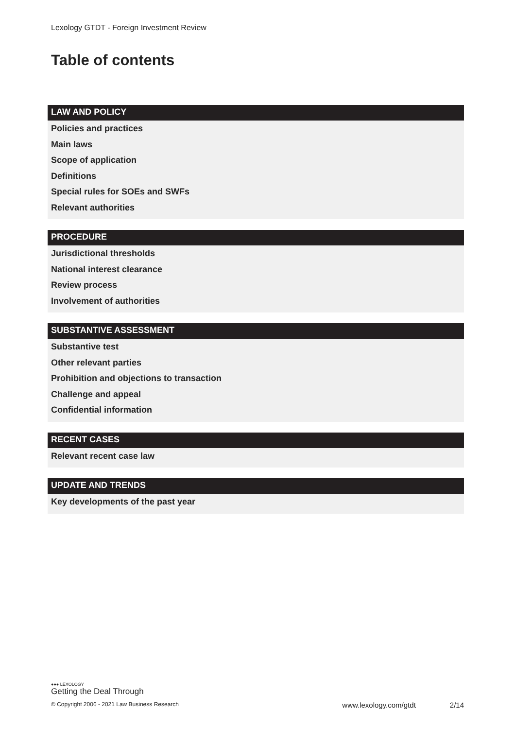Lexology GTDT - Foreign Investment Review
Table of contents
LAW AND POLICY
Policies and practices
Main laws
Scope of application
Definitions
Special rules for SOEs and SWFs
Relevant authorities
PROCEDURE
Jurisdictional thresholds
National interest clearance
Review process
Involvement of authorities
SUBSTANTIVE ASSESSMENT
Substantive test
Other relevant parties
Prohibition and objections to transaction
Challenge and appeal
Confidential information
RECENT CASES
Relevant recent case law
UPDATE AND TRENDS
Key developments of the past year
●●● LEXOLOGY
Getting the Deal Through
© Copyright 2006 - 2021 Law Business Research www.lexology.com/gtdt 2/14